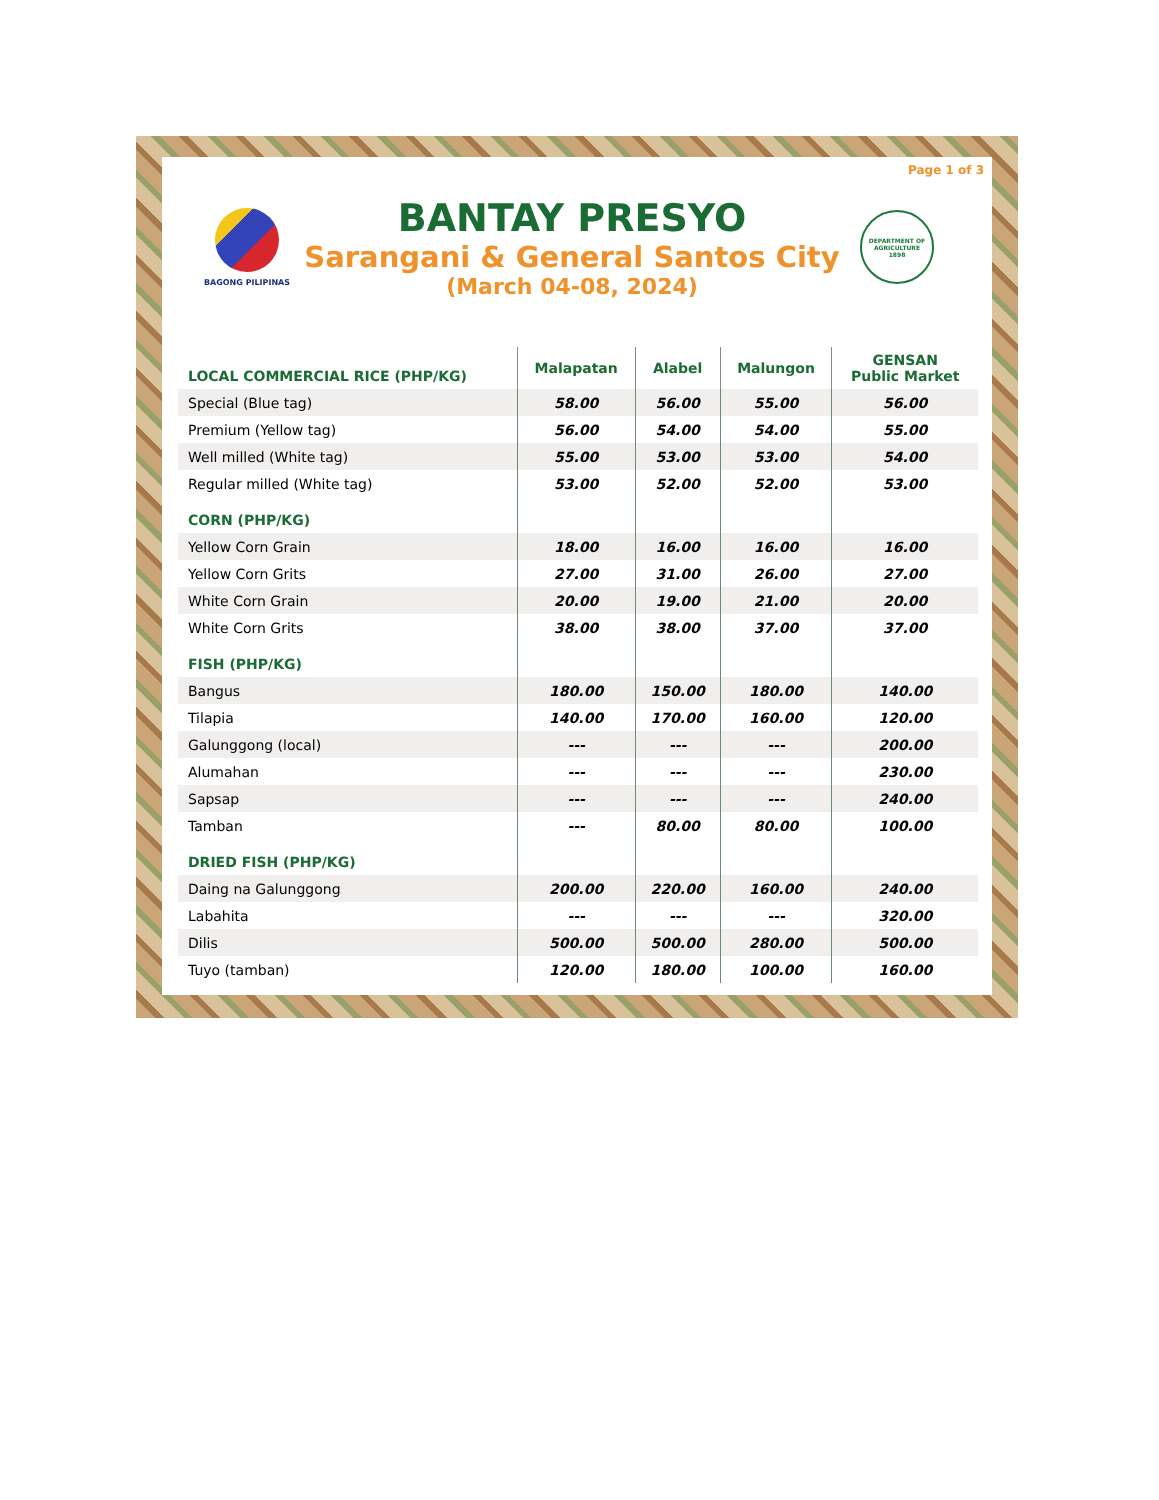Page 1 of 3
BAGONG PILIPINAS
BANTAY PRESYO
Sarangani & General Santos City
(March 04-08, 2024)
DEPARTMENT OF AGRICULTURE
1898
| LOCAL COMMERCIAL RICE (PHP/KG) | Malapatan | Alabel | Malungon | GENSAN Public Market |
| --- | --- | --- | --- | --- |
| Special (Blue tag) | 58.00 | 56.00 | 55.00 | 56.00 |
| Premium (Yellow tag) | 56.00 | 54.00 | 54.00 | 55.00 |
| Well milled (White tag) | 55.00 | 53.00 | 53.00 | 54.00 |
| Regular milled (White tag) | 53.00 | 52.00 | 52.00 | 53.00 |
| CORN (PHP/KG) | | | | |
| Yellow Corn Grain | 18.00 | 16.00 | 16.00 | 16.00 |
| Yellow Corn Grits | 27.00 | 31.00 | 26.00 | 27.00 |
| White Corn Grain | 20.00 | 19.00 | 21.00 | 20.00 |
| White Corn Grits | 38.00 | 38.00 | 37.00 | 37.00 |
| FISH (PHP/KG) | | | | |
| Bangus | 180.00 | 150.00 | 180.00 | 140.00 |
| Tilapia | 140.00 | 170.00 | 160.00 | 120.00 |
| Galunggong (local) | --- | --- | --- | 200.00 |
| Alumahan | --- | --- | --- | 230.00 |
| Sapsap | --- | --- | --- | 240.00 |
| Tamban | --- | 80.00 | 80.00 | 100.00 |
| DRIED FISH (PHP/KG) | | | | |
| Daing na Galunggong | 200.00 | 220.00 | 160.00 | 240.00 |
| Labahita | --- | --- | --- | 320.00 |
| Dilis | 500.00 | 500.00 | 280.00 | 500.00 |
| Tuyo (tamban) | 120.00 | 180.00 | 100.00 | 160.00 |